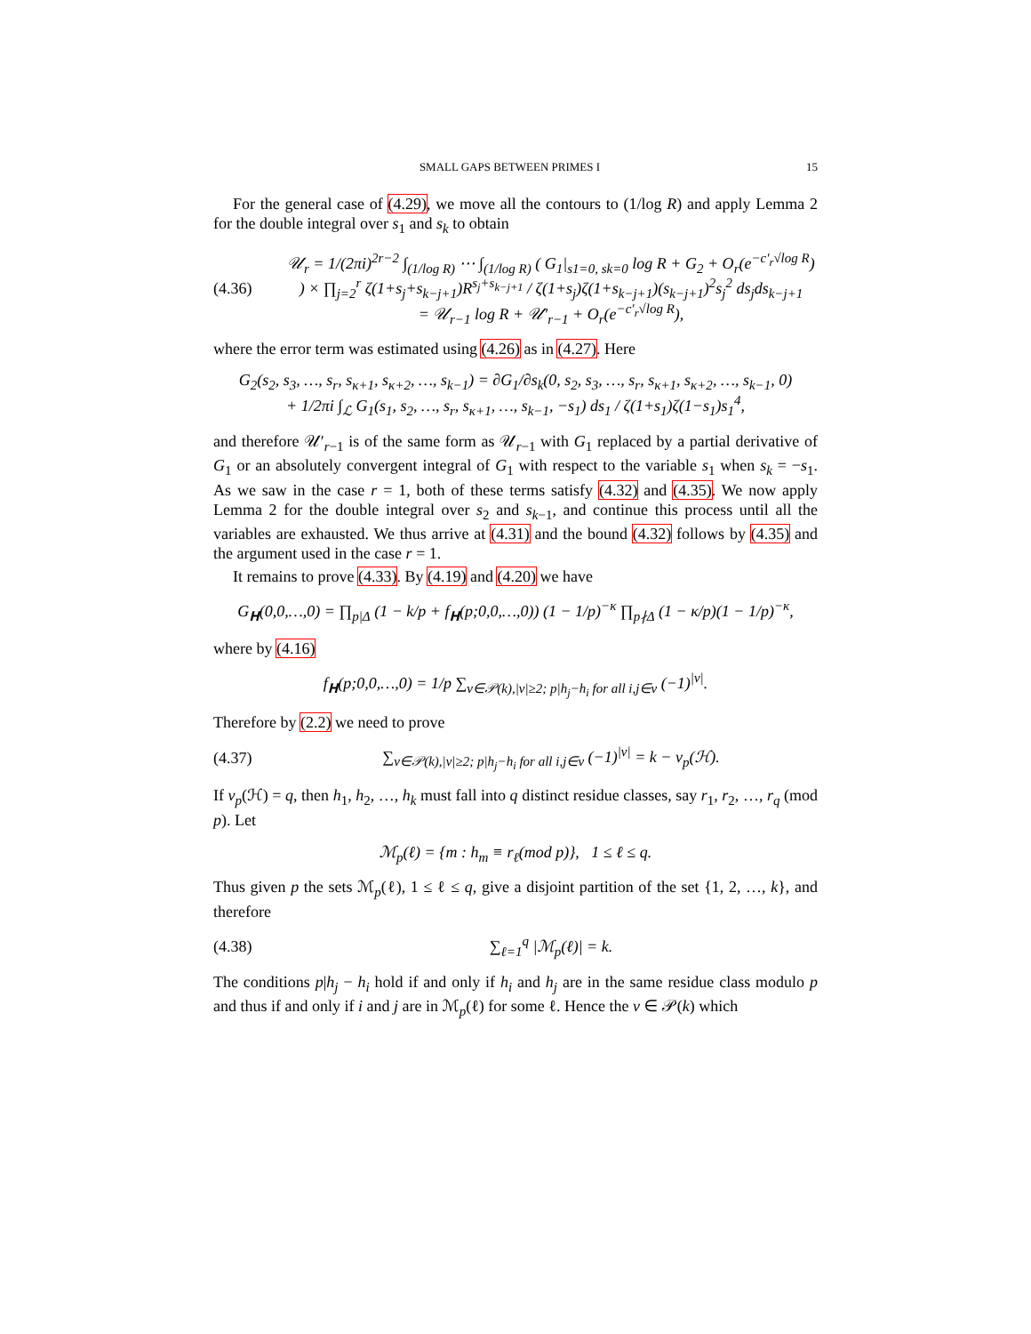SMALL GAPS BETWEEN PRIMES I 15
For the general case of (4.29), we move all the contours to (1/log R) and apply Lemma 2 for the double integral over s<sub>1</sub> and s<sub>k</sub> to obtain
(4.36) 𝒰<sub>r</sub> = 1/(2πi)<sup>2r−2</sup> ∫<sub>(1/log R)</sub> ⋯ ∫<sub>(1/log R)</sub> ( G<sub>1</sub>|<sub>s1=0, sk=0</sub> log R + G<sub>2</sub> + O<sub>r</sub>(e<sup>−c′<sub>r</sub>√log R</sup>) ) × ∏<sub>j=2</sub><sup>r</sup> ζ(1+s<sub>j</sub>+s<sub>k−j+1</sub>)R<sup>s<sub>j</sub>+s<sub>k−j+1</sub></sup> / ζ(1+s<sub>j</sub>)ζ(1+s<sub>k−j+1</sub>)(s<sub>k−j+1</sub>)<sup>2</sup>s<sub>j</sub><sup>2</sup> ds<sub>j</sub>ds<sub>k−j+1</sub>
= 𝒰<sub>r−1</sub> log R + 𝒰′<sub>r−1</sub> + O<sub>r</sub>(e<sup>−c′<sub>r</sub>√log R</sup>),
where the error term was estimated using (4.26) as in (4.27). Here
G<sub>2</sub>(s<sub>2</sub>, s<sub>3</sub>, …, s<sub>r</sub>, s<sub>κ+1</sub>, s<sub>κ+2</sub>, …, s<sub>k−1</sub>) = ∂G<sub>1</sub>/∂s<sub>k</sub>(0, s<sub>2</sub>, s<sub>3</sub>, …, s<sub>r</sub>, s<sub>κ+1</sub>, s<sub>κ+2</sub>, …, s<sub>k−1</sub>, 0)
+ 1/2πi ∫<sub>ℒ</sub> G<sub>1</sub>(s<sub>1</sub>, s<sub>2</sub>, …, s<sub>r</sub>, s<sub>κ+1</sub>, …, s<sub>k−1</sub>, −s<sub>1</sub>) ds<sub>1</sub> / ζ(1+s<sub>1</sub>)ζ(1−s<sub>1</sub>)s<sub>1</sub><sup>4</sup>,
and therefore 𝒰′<sub>r−1</sub> is of the same form as 𝒰<sub>r−1</sub> with G<sub>1</sub> replaced by a partial derivative of G<sub>1</sub> or an absolutely convergent integral of G<sub>1</sub> with respect to the variable s<sub>1</sub> when s<sub>k</sub> = −s<sub>1</sub>. As we saw in the case r = 1, both of these terms satisfy (4.32) and (4.35). We now apply Lemma 2 for the double integral over s<sub>2</sub> and s<sub>k−1</sub>, and continue this process until all the variables are exhausted. We thus arrive at (4.31) and the bound (4.32) follows by (4.35) and the argument used in the case r = 1.
It remains to prove (4.33). By (4.19) and (4.20) we have
G<sub>𝐇</sub>(0,0,…,0) = ∏<sub>p|Δ</sub> (1 − k/p + f<sub>𝐇</sub>(p;0,0,…,0)) (1 − 1/p)<sup>−κ</sup> ∏<sub>p∤Δ</sub> (1 − κ/p)(1 − 1/p)<sup>−κ</sup>,
where by (4.16)
f<sub>𝐇</sub>(p;0,0,…,0) = 1/p ∑<sub>ν∈𝒫(k),|ν|≥2; p|h<sub>j</sub>−h<sub>i</sub> for all i,j∈ν</sub> (−1)<sup>|ν|</sup>.
Therefore by (2.2) we need to prove
(4.37) ∑<sub>ν∈𝒫(k),|ν|≥2; p|h<sub>j</sub>−h<sub>i</sub> for all i,j∈ν</sub> (−1)<sup>|ν|</sup> = k − ν<sub>p</sub>(ℋ).
If ν<sub>p</sub>(ℋ) = q, then h<sub>1</sub>, h<sub>2</sub>, …, h<sub>k</sub> must fall into q distinct residue classes, say r<sub>1</sub>, r<sub>2</sub>, …, r<sub>q</sub> (mod p). Let
ℳ<sub>p</sub>(ℓ) = {m : h<sub>m</sub> ≡ r<sub>ℓ</sub>(mod p)}, 1 ≤ ℓ ≤ q.
Thus given p the sets ℳ<sub>p</sub>(ℓ), 1 ≤ ℓ ≤ q, give a disjoint partition of the set {1, 2, …, k}, and therefore
(4.38) ∑<sub>ℓ=1</sub><sup>q</sup> |ℳ<sub>p</sub>(ℓ)| = k.
The conditions p|h<sub>j</sub> − h<sub>i</sub> hold if and only if h<sub>i</sub> and h<sub>j</sub> are in the same residue class modulo p and thus if and only if i and j are in ℳ<sub>p</sub>(ℓ) for some ℓ. Hence the ν ∈ 𝒫(k) which